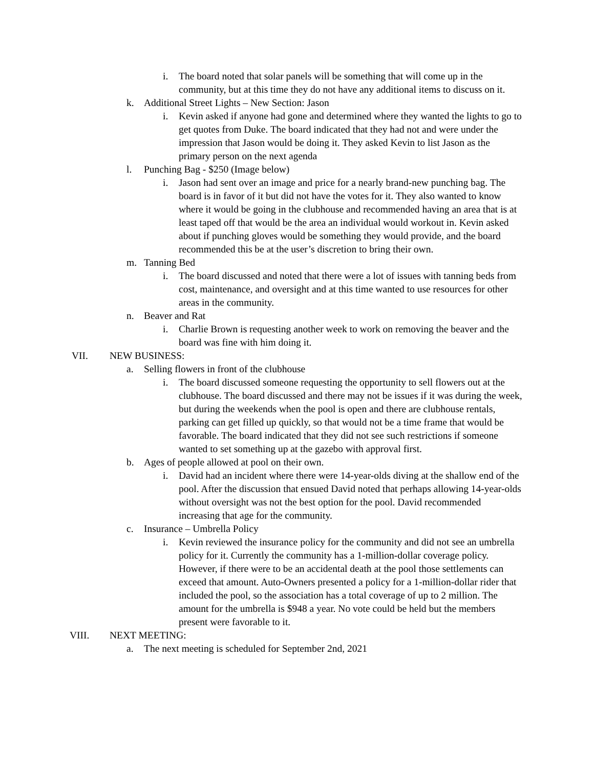i. The board noted that solar panels will be something that will come up in the community, but at this time they do not have any additional items to discuss on it.
k. Additional Street Lights – New Section: Jason
i. Kevin asked if anyone had gone and determined where they wanted the lights to go to get quotes from Duke. The board indicated that they had not and were under the impression that Jason would be doing it. They asked Kevin to list Jason as the primary person on the next agenda
l. Punching Bag - $250 (Image below)
i. Jason had sent over an image and price for a nearly brand-new punching bag. The board is in favor of it but did not have the votes for it. They also wanted to know where it would be going in the clubhouse and recommended having an area that is at least taped off that would be the area an individual would workout in. Kevin asked about if punching gloves would be something they would provide, and the board recommended this be at the user’s discretion to bring their own.
m. Tanning Bed
i. The board discussed and noted that there were a lot of issues with tanning beds from cost, maintenance, and oversight and at this time wanted to use resources for other areas in the community.
n. Beaver and Rat
i. Charlie Brown is requesting another week to work on removing the beaver and the board was fine with him doing it.
VII. NEW BUSINESS:
a. Selling flowers in front of the clubhouse
i. The board discussed someone requesting the opportunity to sell flowers out at the clubhouse. The board discussed and there may not be issues if it was during the week, but during the weekends when the pool is open and there are clubhouse rentals, parking can get filled up quickly, so that would not be a time frame that would be favorable. The board indicated that they did not see such restrictions if someone wanted to set something up at the gazebo with approval first.
b. Ages of people allowed at pool on their own.
i. David had an incident where there were 14-year-olds diving at the shallow end of the pool. After the discussion that ensued David noted that perhaps allowing 14-year-olds without oversight was not the best option for the pool. David recommended increasing that age for the community.
c. Insurance – Umbrella Policy
i. Kevin reviewed the insurance policy for the community and did not see an umbrella policy for it. Currently the community has a 1-million-dollar coverage policy. However, if there were to be an accidental death at the pool those settlements can exceed that amount. Auto-Owners presented a policy for a 1-million-dollar rider that included the pool, so the association has a total coverage of up to 2 million. The amount for the umbrella is $948 a year. No vote could be held but the members present were favorable to it.
VIII. NEXT MEETING:
a. The next meeting is scheduled for September 2nd, 2021